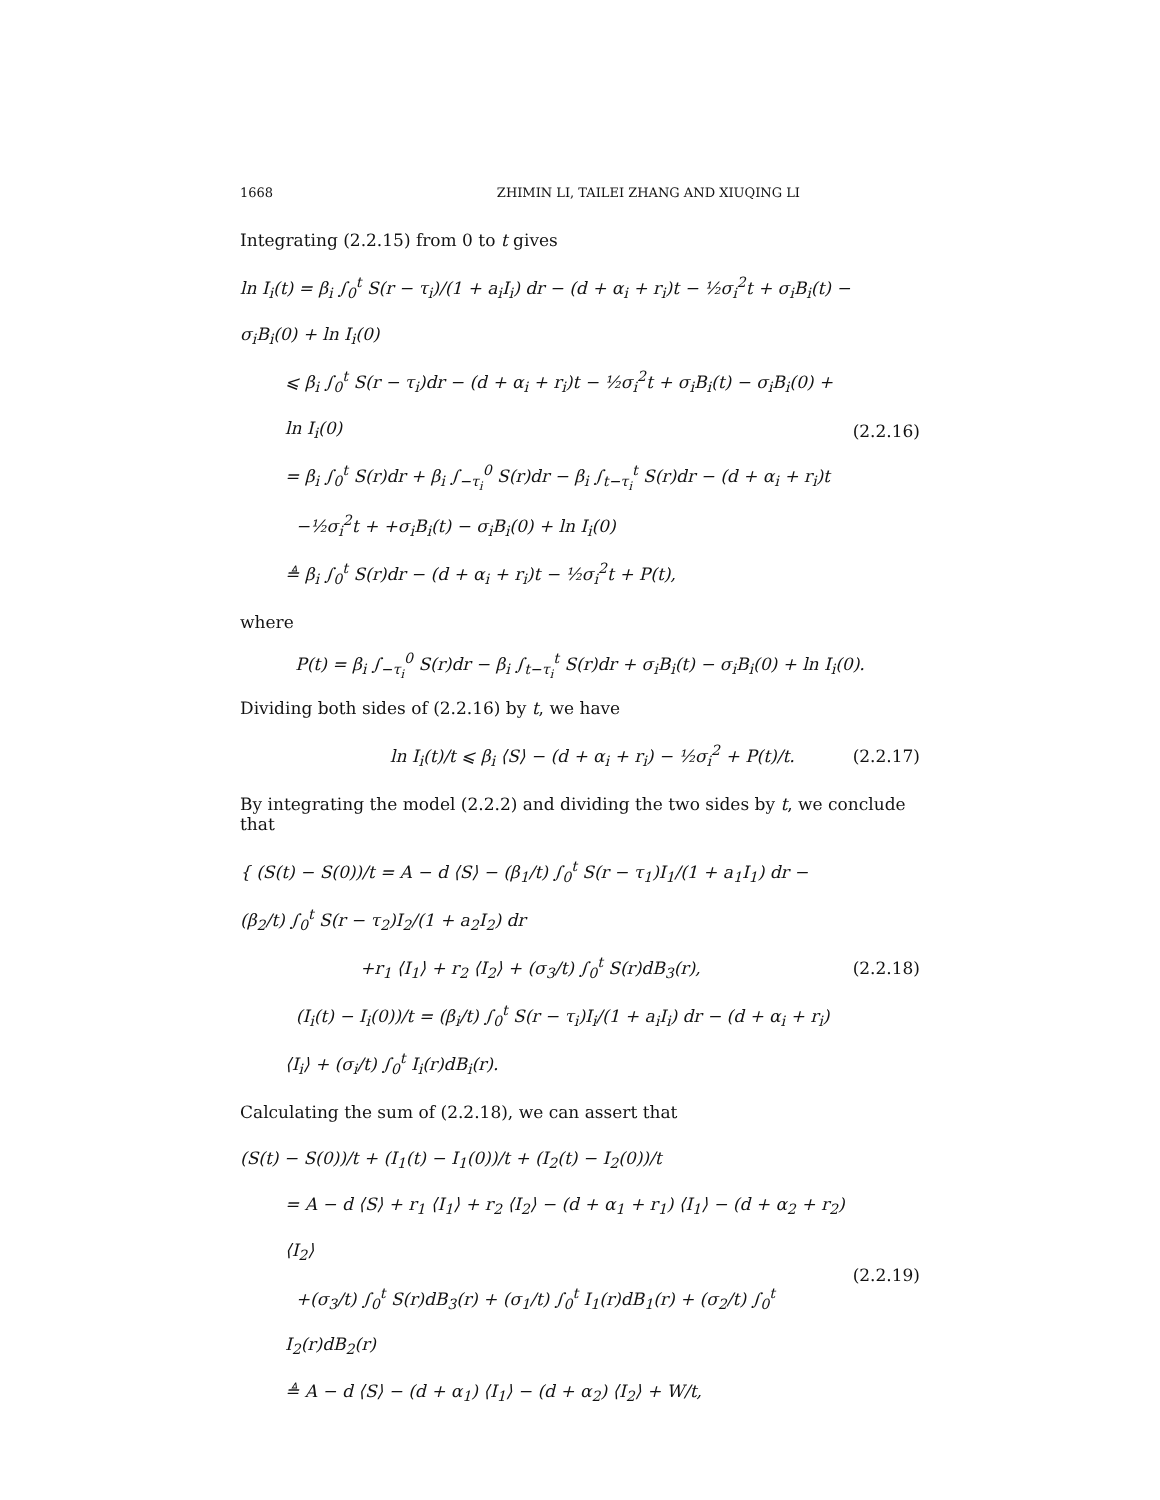1668 ZHIMIN LI, TAILEI ZHANG AND XIUQING LI
Integrating (2.2.15) from 0 to t gives
ln I<sub>i</sub>(t) = β<sub>i</sub> ∫<sub>0</sub><sup>t</sup> S(r − τ<sub>i</sub>)/(1 + a<sub>i</sub>I<sub>i</sub>) dr − (d + α<sub>i</sub> + r<sub>i</sub>)t − ½σ<sub>i</sub><sup>2</sup>t + σ<sub>i</sub>B<sub>i</sub>(t) − σ<sub>i</sub>B<sub>i</sub>(0) + ln I<sub>i</sub>(0)
⩽ β<sub>i</sub> ∫<sub>0</sub><sup>t</sup> S(r − τ<sub>i</sub>)dr − (d + α<sub>i</sub> + r<sub>i</sub>)t − ½σ<sub>i</sub><sup>2</sup>t + σ<sub>i</sub>B<sub>i</sub>(t) − σ<sub>i</sub>B<sub>i</sub>(0) + ln I<sub>i</sub>(0)
= β<sub>i</sub> ∫<sub>0</sub><sup>t</sup> S(r)dr + β<sub>i</sub> ∫<sub>−τ<sub>i</sub></sub><sup>0</sup> S(r)dr − β<sub>i</sub> ∫<sub>t−τ<sub>i</sub></sub><sup>t</sup> S(r)dr − (d + α<sub>i</sub> + r<sub>i</sub>)t
−½σ<sub>i</sub><sup>2</sup>t + +σ<sub>i</sub>B<sub>i</sub>(t) − σ<sub>i</sub>B<sub>i</sub>(0) + ln I<sub>i</sub>(0)
≜ β<sub>i</sub> ∫<sub>0</sub><sup>t</sup> S(r)dr − (d + α<sub>i</sub> + r<sub>i</sub>)t − ½σ<sub>i</sub><sup>2</sup>t + P(t),
(2.2.16)
where
P(t) = β<sub>i</sub> ∫<sub>−τ<sub>i</sub></sub><sup>0</sup> S(r)dr − β<sub>i</sub> ∫<sub>t−τ<sub>i</sub></sub><sup>t</sup> S(r)dr + σ<sub>i</sub>B<sub>i</sub>(t) − σ<sub>i</sub>B<sub>i</sub>(0) + ln I<sub>i</sub>(0).
Dividing both sides of (2.2.16) by t, we have
ln I<sub>i</sub>(t)/t ⩽ β<sub>i</sub> ⟨S⟩ − (d + α<sub>i</sub> + r<sub>i</sub>) − ½σ<sub>i</sub><sup>2</sup> + P(t)/t.
(2.2.17)
By integrating the model (2.2.2) and dividing the two sides by t, we conclude that
{ (S(t) − S(0))/t = A − d ⟨S⟩ − (β<sub>1</sub>/t) ∫<sub>0</sub><sup>t</sup> S(r − τ<sub>1</sub>)I<sub>1</sub>/(1 + a<sub>1</sub>I<sub>1</sub>) dr − (β<sub>2</sub>/t) ∫<sub>0</sub><sup>t</sup> S(r − τ<sub>2</sub>)I<sub>2</sub>/(1 + a<sub>2</sub>I<sub>2</sub>) dr
+r<sub>1</sub> ⟨I<sub>1</sub>⟩ + r<sub>2</sub> ⟨I<sub>2</sub>⟩ + (σ<sub>3</sub>/t) ∫<sub>0</sub><sup>t</sup> S(r)dB<sub>3</sub>(r),
(I<sub>i</sub>(t) − I<sub>i</sub>(0))/t = (β<sub>i</sub>/t) ∫<sub>0</sub><sup>t</sup> S(r − τ<sub>i</sub>)I<sub>i</sub>/(1 + a<sub>i</sub>I<sub>i</sub>) dr − (d + α<sub>i</sub> + r<sub>i</sub>) ⟨I<sub>i</sub>⟩ + (σ<sub>i</sub>/t) ∫<sub>0</sub><sup>t</sup> I<sub>i</sub>(r)dB<sub>i</sub>(r).
(2.2.18)
Calculating the sum of (2.2.18), we can assert that
(S(t) − S(0))/t + (I<sub>1</sub>(t) − I<sub>1</sub>(0))/t + (I<sub>2</sub>(t) − I<sub>2</sub>(0))/t
= A − d ⟨S⟩ + r<sub>1</sub> ⟨I<sub>1</sub>⟩ + r<sub>2</sub> ⟨I<sub>2</sub>⟩ − (d + α<sub>1</sub> + r<sub>1</sub>) ⟨I<sub>1</sub>⟩ − (d + α<sub>2</sub> + r<sub>2</sub>) ⟨I<sub>2</sub>⟩
+(σ<sub>3</sub>/t) ∫<sub>0</sub><sup>t</sup> S(r)dB<sub>3</sub>(r) + (σ<sub>1</sub>/t) ∫<sub>0</sub><sup>t</sup> I<sub>1</sub>(r)dB<sub>1</sub>(r) + (σ<sub>2</sub>/t) ∫<sub>0</sub><sup>t</sup> I<sub>2</sub>(r)dB<sub>2</sub>(r)
≜ A − d ⟨S⟩ − (d + α<sub>1</sub>) ⟨I<sub>1</sub>⟩ − (d + α<sub>2</sub>) ⟨I<sub>2</sub>⟩ + W/t,
(2.2.19)